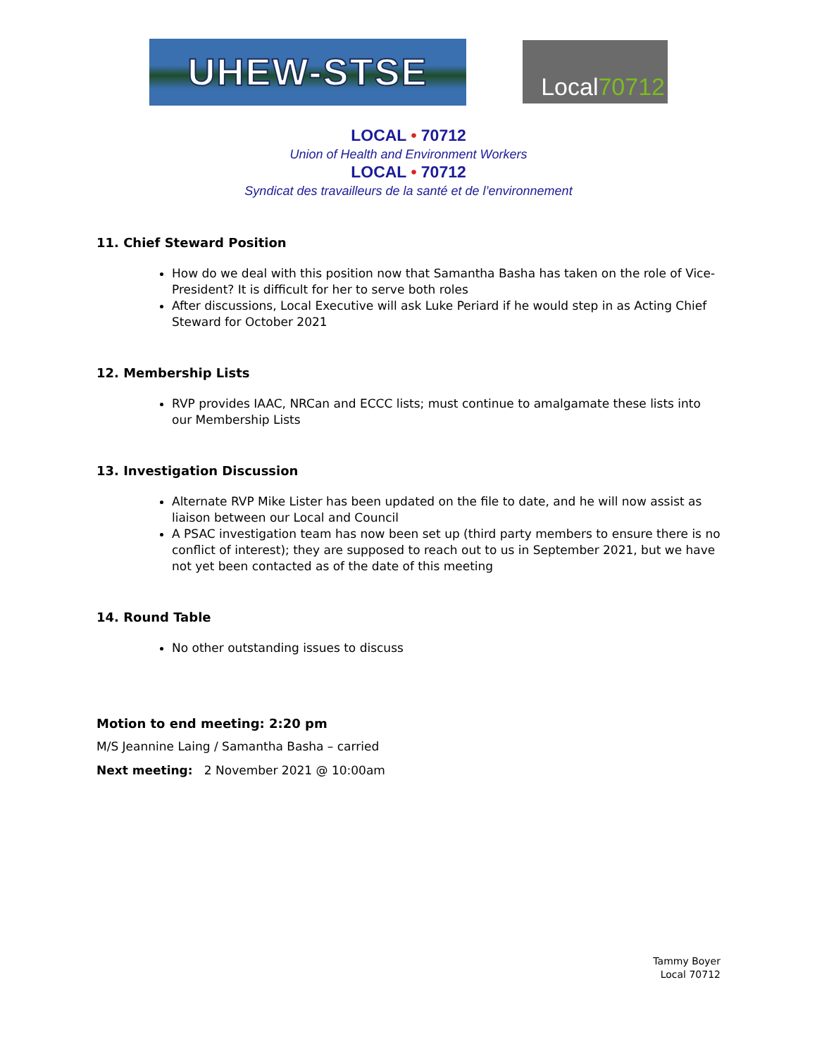UHEW-STSE
Local 70712
LOCAL • 70712
Union of Health and Environment Workers
LOCAL • 70712
Syndicat des travailleurs de la santé et de l’environnement
11. Chief Steward Position
How do we deal with this position now that Samantha Basha has taken on the role of Vice-President? It is difficult for her to serve both roles
After discussions, Local Executive will ask Luke Periard if he would step in as Acting Chief Steward for October 2021
12. Membership Lists
RVP provides IAAC, NRCan and ECCC lists; must continue to amalgamate these lists into our Membership Lists
13. Investigation Discussion
Alternate RVP Mike Lister has been updated on the file to date, and he will now assist as liaison between our Local and Council
A PSAC investigation team has now been set up (third party members to ensure there is no conflict of interest); they are supposed to reach out to us in September 2021, but we have not yet been contacted as of the date of this meeting
14. Round Table
No other outstanding issues to discuss
Motion to end meeting: 2:20 pm
M/S Jeannine Laing / Samantha Basha – carried
Next meeting: 2 November 2021 @ 10:00am
Tammy Boyer
Local 70712